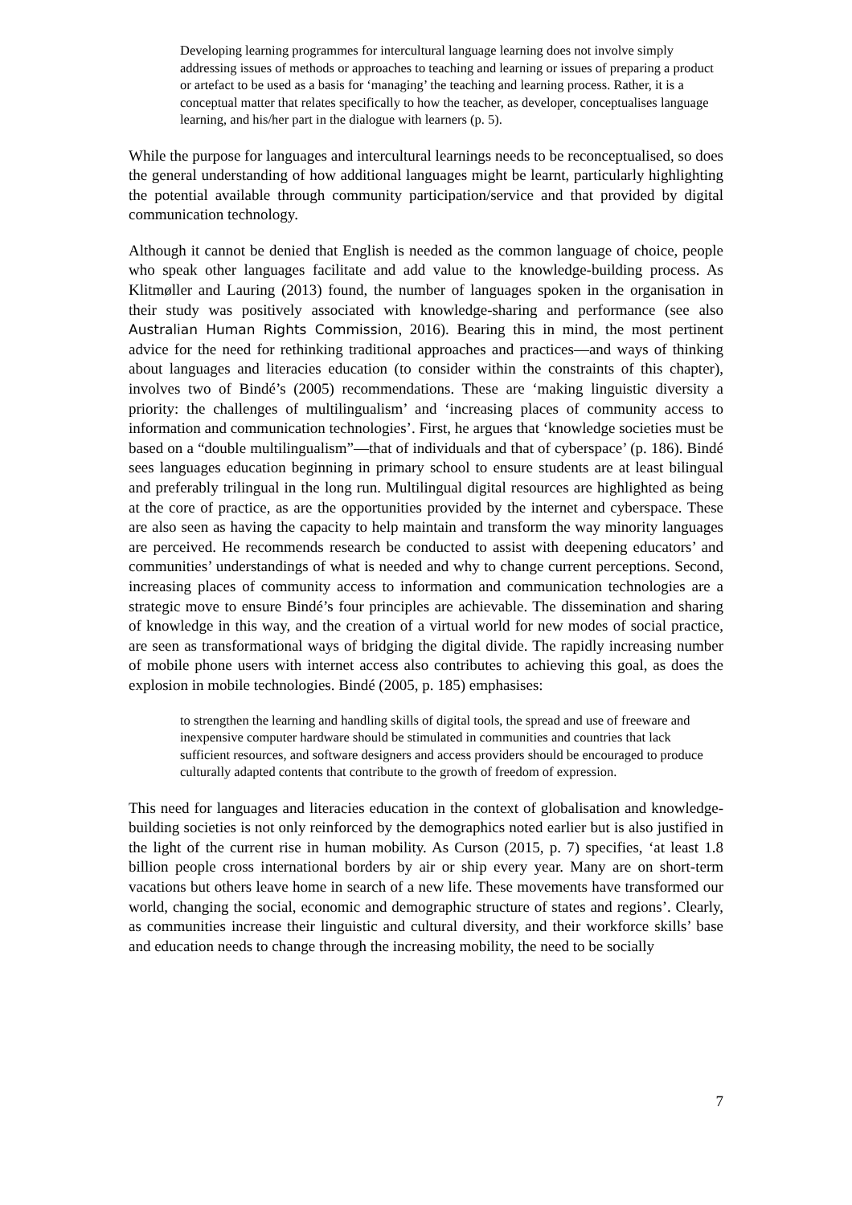Developing learning programmes for intercultural language learning does not involve simply addressing issues of methods or approaches to teaching and learning or issues of preparing a product or artefact to be used as a basis for ‘managing’ the teaching and learning process. Rather, it is a conceptual matter that relates specifically to how the teacher, as developer, conceptualises language learning, and his/her part in the dialogue with learners (p. 5).
While the purpose for languages and intercultural learnings needs to be reconceptualised, so does the general understanding of how additional languages might be learnt, particularly highlighting the potential available through community participation/service and that provided by digital communication technology.
Although it cannot be denied that English is needed as the common language of choice, people who speak other languages facilitate and add value to the knowledge-building process. As Klitmøller and Lauring (2013) found, the number of languages spoken in the organisation in their study was positively associated with knowledge-sharing and performance (see also Australian Human Rights Commission, 2016). Bearing this in mind, the most pertinent advice for the need for rethinking traditional approaches and practices—and ways of thinking about languages and literacies education (to consider within the constraints of this chapter), involves two of Bindé’s (2005) recommendations. These are ‘making linguistic diversity a priority: the challenges of multilingualism’ and ‘increasing places of community access to information and communication technologies’. First, he argues that ‘knowledge societies must be based on a “double multilingualism”—that of individuals and that of cyberspace’ (p. 186). Bindé sees languages education beginning in primary school to ensure students are at least bilingual and preferably trilingual in the long run. Multilingual digital resources are highlighted as being at the core of practice, as are the opportunities provided by the internet and cyberspace. These are also seen as having the capacity to help maintain and transform the way minority languages are perceived. He recommends research be conducted to assist with deepening educators’ and communities’ understandings of what is needed and why to change current perceptions. Second, increasing places of community access to information and communication technologies are a strategic move to ensure Bindé’s four principles are achievable. The dissemination and sharing of knowledge in this way, and the creation of a virtual world for new modes of social practice, are seen as transformational ways of bridging the digital divide. The rapidly increasing number of mobile phone users with internet access also contributes to achieving this goal, as does the explosion in mobile technologies. Bindé (2005, p. 185) emphasises:
to strengthen the learning and handling skills of digital tools, the spread and use of freeware and inexpensive computer hardware should be stimulated in communities and countries that lack sufficient resources, and software designers and access providers should be encouraged to produce culturally adapted contents that contribute to the growth of freedom of expression.
This need for languages and literacies education in the context of globalisation and knowledge-building societies is not only reinforced by the demographics noted earlier but is also justified in the light of the current rise in human mobility. As Curson (2015, p. 7) specifies, ‘at least 1.8 billion people cross international borders by air or ship every year. Many are on short-term vacations but others leave home in search of a new life. These movements have transformed our world, changing the social, economic and demographic structure of states and regions’. Clearly, as communities increase their linguistic and cultural diversity, and their workforce skills’ base and education needs to change through the increasing mobility, the need to be socially
7